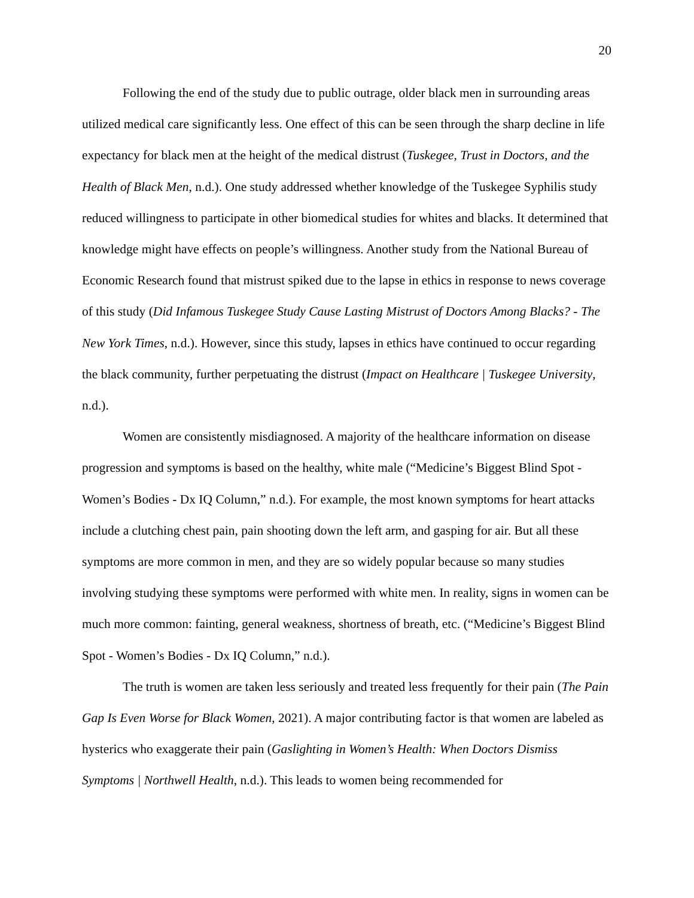20
Following the end of the study due to public outrage, older black men in surrounding areas utilized medical care significantly less. One effect of this can be seen through the sharp decline in life expectancy for black men at the height of the medical distrust (Tuskegee, Trust in Doctors, and the Health of Black Men, n.d.). One study addressed whether knowledge of the Tuskegee Syphilis study reduced willingness to participate in other biomedical studies for whites and blacks. It determined that knowledge might have effects on people’s willingness. Another study from the National Bureau of Economic Research found that mistrust spiked due to the lapse in ethics in response to news coverage of this study (Did Infamous Tuskegee Study Cause Lasting Mistrust of Doctors Among Blacks? - The New York Times, n.d.). However, since this study, lapses in ethics have continued to occur regarding the black community, further perpetuating the distrust (Impact on Healthcare | Tuskegee University, n.d.).
Women are consistently misdiagnosed. A majority of the healthcare information on disease progression and symptoms is based on the healthy, white male (“Medicine’s Biggest Blind Spot - Women’s Bodies - Dx IQ Column,” n.d.). For example, the most known symptoms for heart attacks include a clutching chest pain, pain shooting down the left arm, and gasping for air. But all these symptoms are more common in men, and they are so widely popular because so many studies involving studying these symptoms were performed with white men. In reality, signs in women can be much more common: fainting, general weakness, shortness of breath, etc. (“Medicine’s Biggest Blind Spot - Women’s Bodies - Dx IQ Column,” n.d.).
The truth is women are taken less seriously and treated less frequently for their pain (The Pain Gap Is Even Worse for Black Women, 2021). A major contributing factor is that women are labeled as hysterics who exaggerate their pain (Gaslighting in Women’s Health: When Doctors Dismiss Symptoms | Northwell Health, n.d.). This leads to women being recommended for